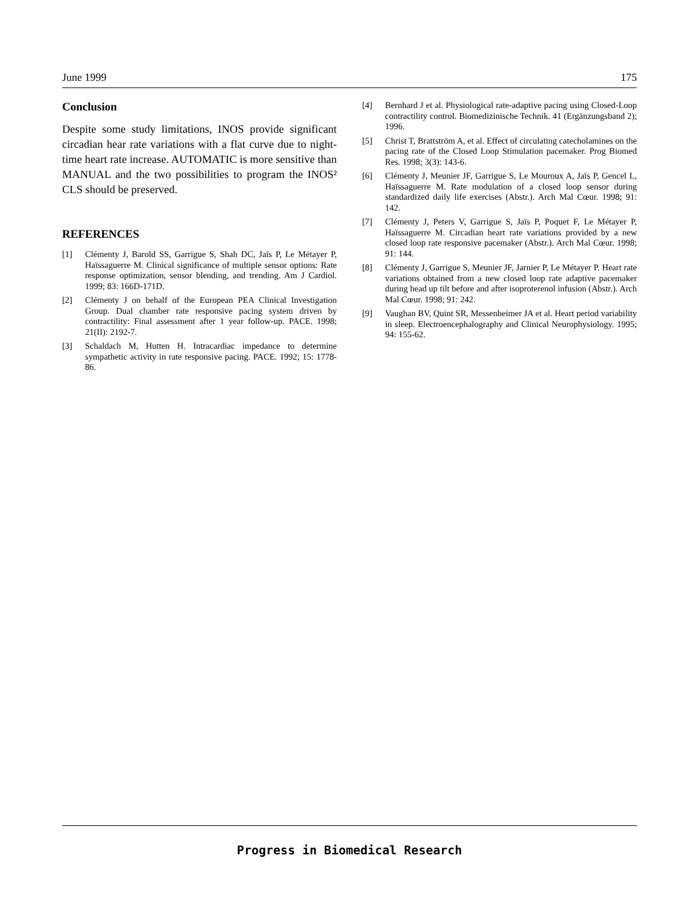June 1999 175
Conclusion
Despite some study limitations, INOS provide significant circadian hear rate variations with a flat curve due to night-time heart rate increase. AUTOMATIC is more sensitive than MANUAL and the two possibilities to program the INOS² CLS should be preserved.
REFERENCES
[1] Clémenty J, Barold SS, Garrigue S, Shah DC, Jaïs P, Le Métayer P, Haïssaguerre M. Clinical significance of multiple sensor options: Rate response optimization, sensor blending, and trending. Am J Cardiol. 1999; 83: 166D-171D.
[2] Clémenty J on behalf of the European PEA Clinical Investigation Group. Dual chamber rate responsive pacing system driven by contractility: Final assessment after 1 year follow-up. PACE. 1998; 21(II): 2192-7.
[3] Schaldach M, Hutten H. Intracardiac impedance to determine sympathetic activity in rate responsive pacing. PACE. 1992; 15: 1778-86.
[4] Bernhard J et al. Physiological rate-adaptive pacing using Closed-Loop contractility control. Biomedizinische Technik. 41 (Ergänzungsband 2); 1996.
[5] Christ T, Brattström A, et al. Effect of circulating catecholamines on the pacing rate of the Closed Loop Stimulation pacemaker. Prog Biomed Res. 1998; 3(3): 143-6.
[6] Clémenty J, Meunier JF, Garrigue S, Le Mouroux A, Jaïs P, Gencel L, Haïssaguerre M. Rate modulation of a closed loop sensor during standardized daily life exercises (Abstr.). Arch Mal Cœur. 1998; 91: 142.
[7] Clémenty J, Peters V, Garrigue S, Jaïs P, Poquet F, Le Métayer P, Haïssaguerre M. Circadian heart rate variations provided by a new closed loop rate responsive pacemaker (Abstr.). Arch Mal Cœur. 1998; 91: 144.
[8] Clémenty J, Garrigue S, Meunier JF, Jarnier P, Le Métayer P. Heart rate variations obtained from a new closed loop rate adaptive pacemaker during head up tilt before and after isoproterenol infusion (Abstr.). Arch Mal Cœur. 1998; 91: 242.
[9] Vaughan BV, Quint SR, Messenheimer JA et al. Heart period variability in sleep. Electroencephalography and Clinical Neurophysiology. 1995; 94: 155-62.
Progress in Biomedical Research